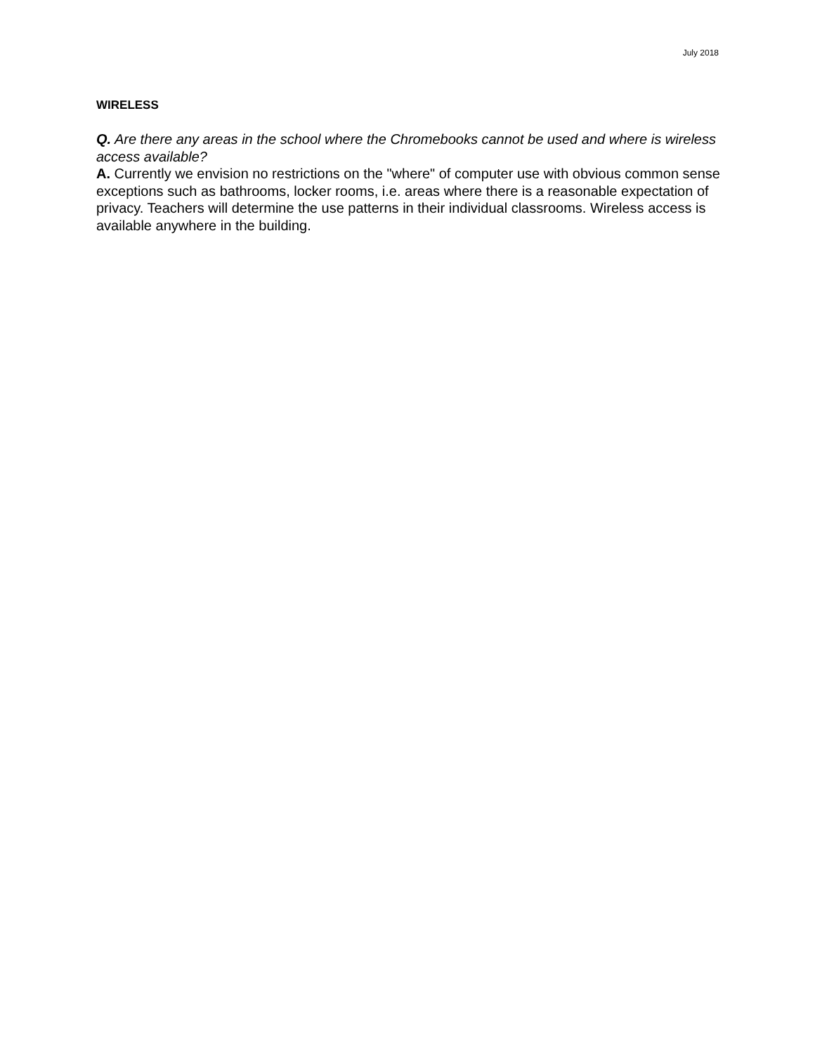July 2018
WIRELESS
Q. Are there any areas in the school where the Chromebooks cannot be used and where is wireless access available?
A. Currently we envision no restrictions on the "where" of computer use with obvious common sense exceptions such as bathrooms, locker rooms, i.e. areas where there is a reasonable expectation of privacy. Teachers will determine the use patterns in their individual classrooms. Wireless access is available anywhere in the building.